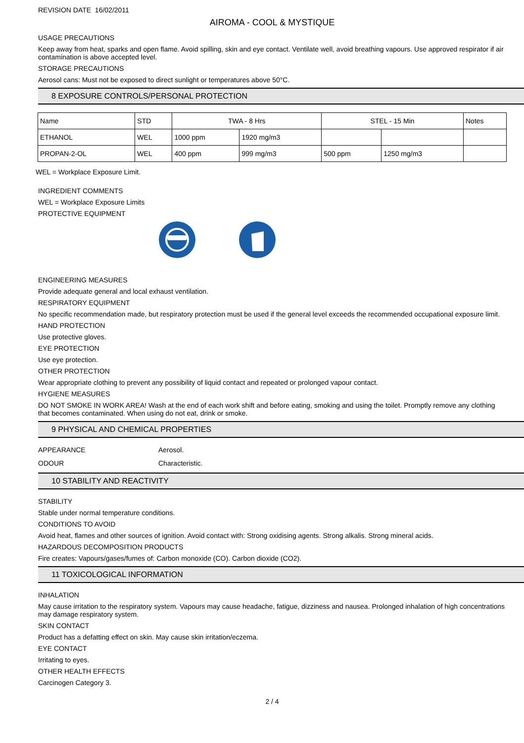REVISION DATE 16/02/2011
AIROMA - COOL & MYSTIQUE
USAGE PRECAUTIONS
Keep away from heat, sparks and open flame. Avoid spilling, skin and eye contact. Ventilate well, avoid breathing vapours. Use approved respirator if air contamination is above accepted level.
STORAGE PRECAUTIONS
Aerosol cans: Must not be exposed to direct sunlight or temperatures above 50°C.
8 EXPOSURE CONTROLS/PERSONAL PROTECTION
| Name | STD | TWA - 8 Hrs | | STEL - 15 Min | | Notes |
| --- | --- | --- | --- | --- | --- | --- |
| ETHANOL | WEL | 1000 ppm | 1920 mg/m3 | | | |
| PROPAN-2-OL | WEL | 400 ppm | 999 mg/m3 | 500 ppm | 1250 mg/m3 | |
WEL = Workplace Exposure Limit.
INGREDIENT COMMENTS
WEL = Workplace Exposure Limits
PROTECTIVE EQUIPMENT
ENGINEERING MEASURES
Provide adequate general and local exhaust ventilation.
RESPIRATORY EQUIPMENT
No specific recommendation made, but respiratory protection must be used if the general level exceeds the recommended occupational exposure limit.
HAND PROTECTION
Use protective gloves.
EYE PROTECTION
Use eye protection.
OTHER PROTECTION
Wear appropriate clothing to prevent any possibility of liquid contact and repeated or prolonged vapour contact.
HYGIENE MEASURES
DO NOT SMOKE IN WORK AREA! Wash at the end of each work shift and before eating, smoking and using the toilet. Promptly remove any clothing that becomes contaminated. When using do not eat, drink or smoke.
9 PHYSICAL AND CHEMICAL PROPERTIES
APPEARANCE Aerosol.
ODOUR Characteristic.
10 STABILITY AND REACTIVITY
STABILITY
Stable under normal temperature conditions.
CONDITIONS TO AVOID
Avoid heat, flames and other sources of ignition. Avoid contact with: Strong oxidising agents. Strong alkalis. Strong mineral acids.
HAZARDOUS DECOMPOSITION PRODUCTS
Fire creates: Vapours/gases/fumes of: Carbon monoxide (CO). Carbon dioxide (CO2).
11 TOXICOLOGICAL INFORMATION
INHALATION
May cause irritation to the respiratory system. Vapours may cause headache, fatigue, dizziness and nausea. Prolonged inhalation of high concentrations may damage respiratory system.
SKIN CONTACT
Product has a defatting effect on skin. May cause skin irritation/eczema.
EYE CONTACT
Irritating to eyes.
OTHER HEALTH EFFECTS
Carcinogen Category 3.
2 / 4